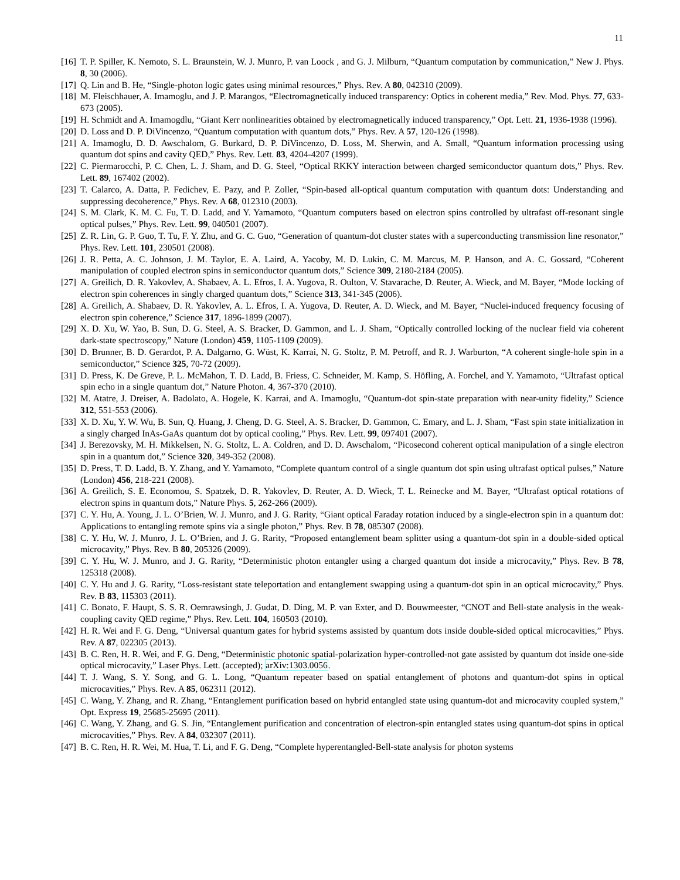11
[16] T. P. Spiller, K. Nemoto, S. L. Braunstein, W. J. Munro, P. van Loock , and G. J. Milburn, “Quantum computation by communication,” New J. Phys. 8, 30 (2006).
[17] Q. Lin and B. He, “Single-photon logic gates using minimal resources,” Phys. Rev. A 80, 042310 (2009).
[18] M. Fleischhauer, A. Imamoglu, and J. P. Marangos, “Electromagnetically induced transparency: Optics in coherent media,” Rev. Mod. Phys. 77, 633-673 (2005).
[19] H. Schmidt and A. Imamogdlu, “Giant Kerr nonlinearities obtained by electromagnetically induced transparency,” Opt. Lett. 21, 1936-1938 (1996).
[20] D. Loss and D. P. DiVincenzo, “Quantum computation with quantum dots,” Phys. Rev. A 57, 120-126 (1998).
[21] A. Imamoglu, D. D. Awschalom, G. Burkard, D. P. DiVincenzo, D. Loss, M. Sherwin, and A. Small, “Quantum information processing using quantum dot spins and cavity QED,” Phys. Rev. Lett. 83, 4204-4207 (1999).
[22] C. Piermarocchi, P. C. Chen, L. J. Sham, and D. G. Steel, “Optical RKKY interaction between charged semiconductor quantum dots,” Phys. Rev. Lett. 89, 167402 (2002).
[23] T. Calarco, A. Datta, P. Fedichev, E. Pazy, and P. Zoller, “Spin-based all-optical quantum computation with quantum dots: Understanding and suppressing decoherence,” Phys. Rev. A 68, 012310 (2003).
[24] S. M. Clark, K. M. C. Fu, T. D. Ladd, and Y. Yamamoto, “Quantum computers based on electron spins controlled by ultrafast off-resonant single optical pulses,” Phys. Rev. Lett. 99, 040501 (2007).
[25] Z. R. Lin, G. P. Guo, T. Tu, F. Y. Zhu, and G. C. Guo, “Generation of quantum-dot cluster states with a superconducting transmission line resonator,” Phys. Rev. Lett. 101, 230501 (2008).
[26] J. R. Petta, A. C. Johnson, J. M. Taylor, E. A. Laird, A. Yacoby, M. D. Lukin, C. M. Marcus, M. P. Hanson, and A. C. Gossard, “Coherent manipulation of coupled electron spins in semiconductor quantum dots,” Science 309, 2180-2184 (2005).
[27] A. Greilich, D. R. Yakovlev, A. Shabaev, A. L. Efros, I. A. Yugova, R. Oulton, V. Stavarache, D. Reuter, A. Wieck, and M. Bayer, “Mode locking of electron spin coherences in singly charged quantum dots,” Science 313, 341-345 (2006).
[28] A. Greilich, A. Shabaev, D. R. Yakovlev, A. L. Efros, I. A. Yugova, D. Reuter, A. D. Wieck, and M. Bayer, “Nuclei-induced frequency focusing of electron spin coherence,” Science 317, 1896-1899 (2007).
[29] X. D. Xu, W. Yao, B. Sun, D. G. Steel, A. S. Bracker, D. Gammon, and L. J. Sham, “Optically controlled locking of the nuclear field via coherent dark-state spectroscopy,” Nature (London) 459, 1105-1109 (2009).
[30] D. Brunner, B. D. Gerardot, P. A. Dalgarno, G. Wüst, K. Karrai, N. G. Stoltz, P. M. Petroff, and R. J. Warburton, “A coherent single-hole spin in a semiconductor,” Science 325, 70-72 (2009).
[31] D. Press, K. De Greve, P. L. McMahon, T. D. Ladd, B. Friess, C. Schneider, M. Kamp, S. Höfling, A. Forchel, and Y. Yamamoto, “Ultrafast optical spin echo in a single quantum dot,” Nature Photon. 4, 367-370 (2010).
[32] M. Atatre, J. Dreiser, A. Badolato, A. Hogele, K. Karrai, and A. Imamoglu, “Quantum-dot spin-state preparation with near-unity fidelity,” Science 312, 551-553 (2006).
[33] X. D. Xu, Y. W. Wu, B. Sun, Q. Huang, J. Cheng, D. G. Steel, A. S. Bracker, D. Gammon, C. Emary, and L. J. Sham, “Fast spin state initialization in a singly charged InAs-GaAs quantum dot by optical cooling,” Phys. Rev. Lett. 99, 097401 (2007).
[34] J. Berezovsky, M. H. Mikkelsen, N. G. Stoltz, L. A. Coldren, and D. D. Awschalom, “Picosecond coherent optical manipulation of a single electron spin in a quantum dot,” Science 320, 349-352 (2008).
[35] D. Press, T. D. Ladd, B. Y. Zhang, and Y. Yamamoto, “Complete quantum control of a single quantum dot spin using ultrafast optical pulses,” Nature (London) 456, 218-221 (2008).
[36] A. Greilich, S. E. Economou, S. Spatzek, D. R. Yakovlev, D. Reuter, A. D. Wieck, T. L. Reinecke and M. Bayer, “Ultrafast optical rotations of electron spins in quantum dots,” Nature Phys. 5, 262-266 (2009).
[37] C. Y. Hu, A. Young, J. L. O’Brien, W. J. Munro, and J. G. Rarity, “Giant optical Faraday rotation induced by a single-electron spin in a quantum dot: Applications to entangling remote spins via a single photon,” Phys. Rev. B 78, 085307 (2008).
[38] C. Y. Hu, W. J. Munro, J. L. O’Brien, and J. G. Rarity, “Proposed entanglement beam splitter using a quantum-dot spin in a double-sided optical microcavity,” Phys. Rev. B 80, 205326 (2009).
[39] C. Y. Hu, W. J. Munro, and J. G. Rarity, “Deterministic photon entangler using a charged quantum dot inside a microcavity,” Phys. Rev. B 78, 125318 (2008).
[40] C. Y. Hu and J. G. Rarity, “Loss-resistant state teleportation and entanglement swapping using a quantum-dot spin in an optical microcavity,” Phys. Rev. B 83, 115303 (2011).
[41] C. Bonato, F. Haupt, S. S. R. Oemrawsingh, J. Gudat, D. Ding, M. P. van Exter, and D. Bouwmeester, “CNOT and Bell-state analysis in the weak-coupling cavity QED regime,” Phys. Rev. Lett. 104, 160503 (2010).
[42] H. R. Wei and F. G. Deng, “Universal quantum gates for hybrid systems assisted by quantum dots inside double-sided optical microcavities,” Phys. Rev. A 87, 022305 (2013).
[43] B. C. Ren, H. R. Wei, and F. G. Deng, “Deterministic photonic spatial-polarization hyper-controlled-not gate assisted by quantum dot inside one-side optical microcavity,” Laser Phys. Lett. (accepted); arXiv:1303.0056.
[44] T. J. Wang, S. Y. Song, and G. L. Long, “Quantum repeater based on spatial entanglement of photons and quantum-dot spins in optical microcavities,” Phys. Rev. A 85, 062311 (2012).
[45] C. Wang, Y. Zhang, and R. Zhang, “Entanglement purification based on hybrid entangled state using quantum-dot and microcavity coupled system,” Opt. Express 19, 25685-25695 (2011).
[46] C. Wang, Y. Zhang, and G. S. Jin, “Entanglement purification and concentration of electron-spin entangled states using quantum-dot spins in optical microcavities,” Phys. Rev. A 84, 032307 (2011).
[47] B. C. Ren, H. R. Wei, M. Hua, T. Li, and F. G. Deng, “Complete hyperentangled-Bell-state analysis for photon systems